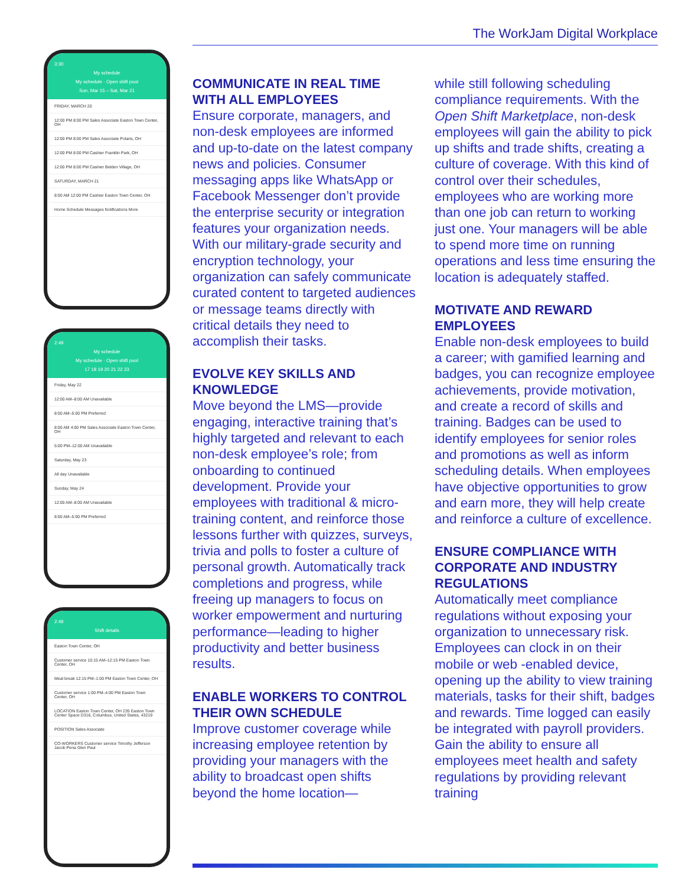The WorkJam Digital Workplace
3:30
My schedule
My schedule · Open shift pool
Sun, Mar 15 – Sat, Mar 21
FRIDAY, MARCH 20
12:00 PM 8:00 PM Sales Associate Easton Town Center, OH
12:00 PM 8:00 PM Sales Associate Polaris, OH
12:00 PM 8:00 PM Cashier Franklin Park, OH
12:00 PM 8:00 PM Cashier Belden Village, OH
SATURDAY, MARCH 21
8:00 AM 12:00 PM Cashier Easton Town Center, OH
Home Schedule Messages Notifications More
2:49
My schedule
My schedule · Open shift pool
17 18 19 20 21 22 23
Friday, May 22
12:00 AM–8:00 AM Unavailable
8:00 AM–5:00 PM Preferred
8:00 AM 4:00 PM Sales Associate Easton Town Center, OH
5:00 PM–12:00 AM Unavailable
Saturday, May 23
All day Unavailable
Sunday, May 24
12:00 AM–8:00 AM Unavailable
8:00 AM–5:00 PM Preferred
2:49
Shift details
Easton Town Center, OH
Customer service 10:15 AM–12:15 PM Easton Town Center, OH
Meal break 12:15 PM–1:00 PM Easton Town Center, OH
Customer service 1:00 PM–4:00 PM Easton Town Center, OH
LOCATION Easton Town Center, OH 235 Easton Town Center Space D316, Columbus, United States, 43219
POSITION Sales Associate
CO-WORKERS Customer service Timothy Jefferson Jacob Pena Glen Paul
COMMUNICATE IN REAL TIME WITH ALL EMPLOYEES
Ensure corporate, managers, and non-desk employees are informed and up-to-date on the latest company news and policies. Consumer messaging apps like WhatsApp or Facebook Messenger don’t provide the enterprise security or integration features your organization needs. With our military-grade security and encryption technology, your organization can safely communicate curated content to targeted audiences or message teams directly with critical details they need to accomplish their tasks.
EVOLVE KEY SKILLS AND KNOWLEDGE
Move beyond the LMS—provide engaging, interactive training that’s highly targeted and relevant to each non-desk employee’s role; from onboarding to continued development. Provide your employees with traditional & micro-training content, and reinforce those lessons further with quizzes, surveys, trivia and polls to foster a culture of personal growth. Automatically track completions and progress, while freeing up managers to focus on worker empowerment and nurturing performance—leading to higher productivity and better business results.
ENABLE WORKERS TO CONTROL THEIR OWN SCHEDULE
Improve customer coverage while increasing employee retention by providing your managers with the ability to broadcast open shifts beyond the home location—
while still following scheduling compliance requirements. With the Open Shift Marketplace, non-desk employees will gain the ability to pick up shifts and trade shifts, creating a culture of coverage. With this kind of control over their schedules, employees who are working more than one job can return to working just one. Your managers will be able to spend more time on running operations and less time ensuring the location is adequately staffed.
MOTIVATE AND REWARD EMPLOYEES
Enable non-desk employees to build a career; with gamified learning and badges, you can recognize employee achievements, provide motivation, and create a record of skills and training. Badges can be used to identify employees for senior roles and promotions as well as inform scheduling details. When employees have objective opportunities to grow and earn more, they will help create and reinforce a culture of excellence.
ENSURE COMPLIANCE WITH CORPORATE AND INDUSTRY REGULATIONS
Automatically meet compliance regulations without exposing your organization to unnecessary risk. Employees can clock in on their mobile or web -enabled device, opening up the ability to view training materials, tasks for their shift, badges and rewards. Time logged can easily be integrated with payroll providers. Gain the ability to ensure all employees meet health and safety regulations by providing relevant training